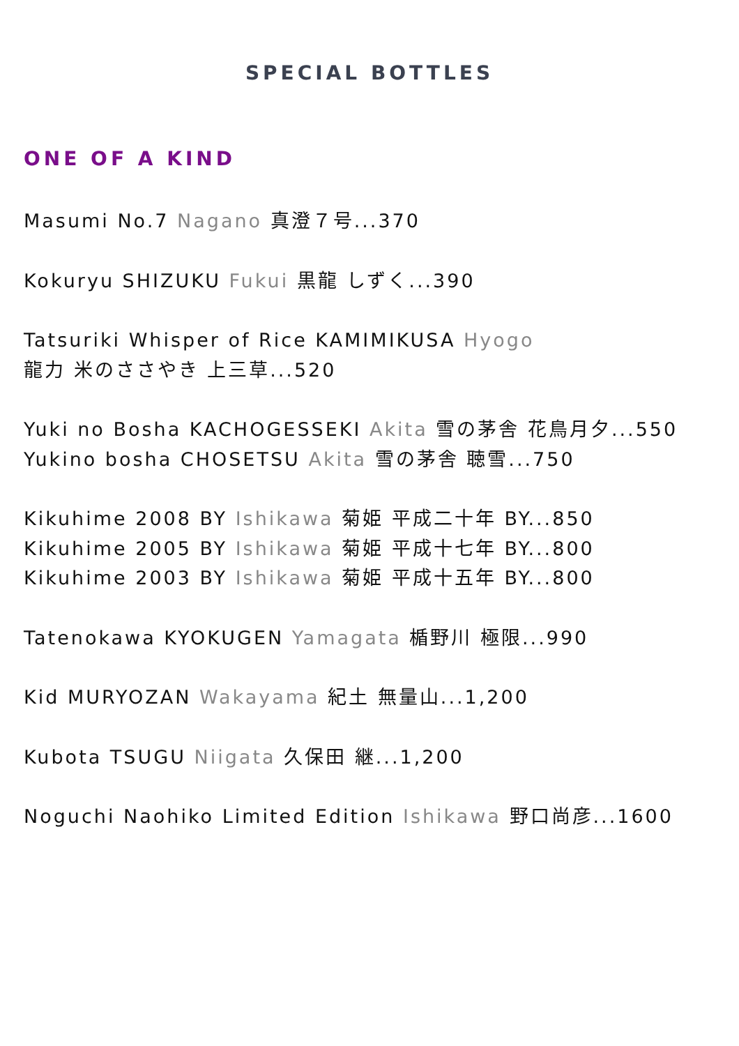SPECIAL BOTTLES
ONE OF A KIND
Masumi No.7 Nagano 真澄７号...370
Kokuryu SHIZUKU Fukui 黒龍 しずく...390
Tatsuriki Whisper of Rice KAMIMIKUSA Hyogo
龍力 米のささやき 上三草...520
Yuki no Bosha KACHOGESSEKI Akita 雪の茅舎 花鳥月夕...550
Yukino bosha CHOSETSU Akita 雪の茅舎 聴雪...750
Kikuhime 2008 BY Ishikawa 菊姫 平成二十年 BY...850
Kikuhime 2005 BY Ishikawa 菊姫 平成十七年 BY...800
Kikuhime 2003 BY Ishikawa 菊姫 平成十五年 BY...800
Tatenokawa KYOKUGEN Yamagata 楯野川 極限...990
Kid MURYOZAN Wakayama 紀土 無量山...1,200
Kubota TSUGU Niigata 久保田 継...1,200
Noguchi Naohiko Limited Edition Ishikawa 野口尚彦...1600